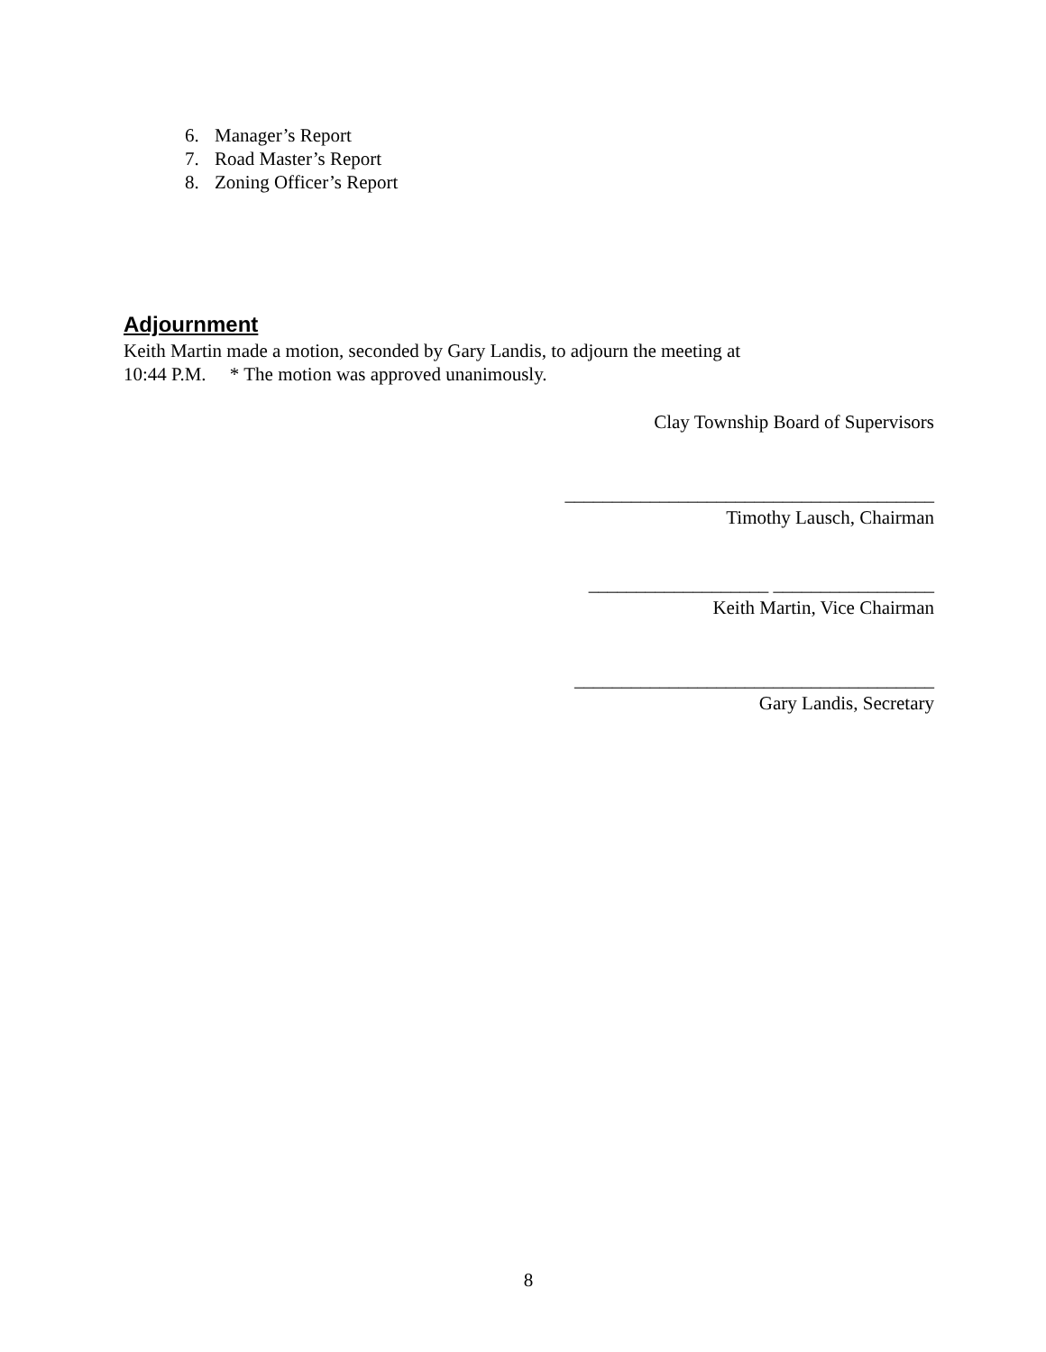6. Manager’s Report
7. Road Master’s Report
8. Zoning Officer’s Report
Adjournment
Keith Martin made a motion, seconded by Gary Landis, to adjourn the meeting at
10:44 P.M. * The motion was approved unanimously.
Clay Township Board of Supervisors
_______________________________________
Timothy Lausch, Chairman
___________________ _________________
Keith Martin, Vice Chairman
______________________________________
Gary Landis, Secretary
8